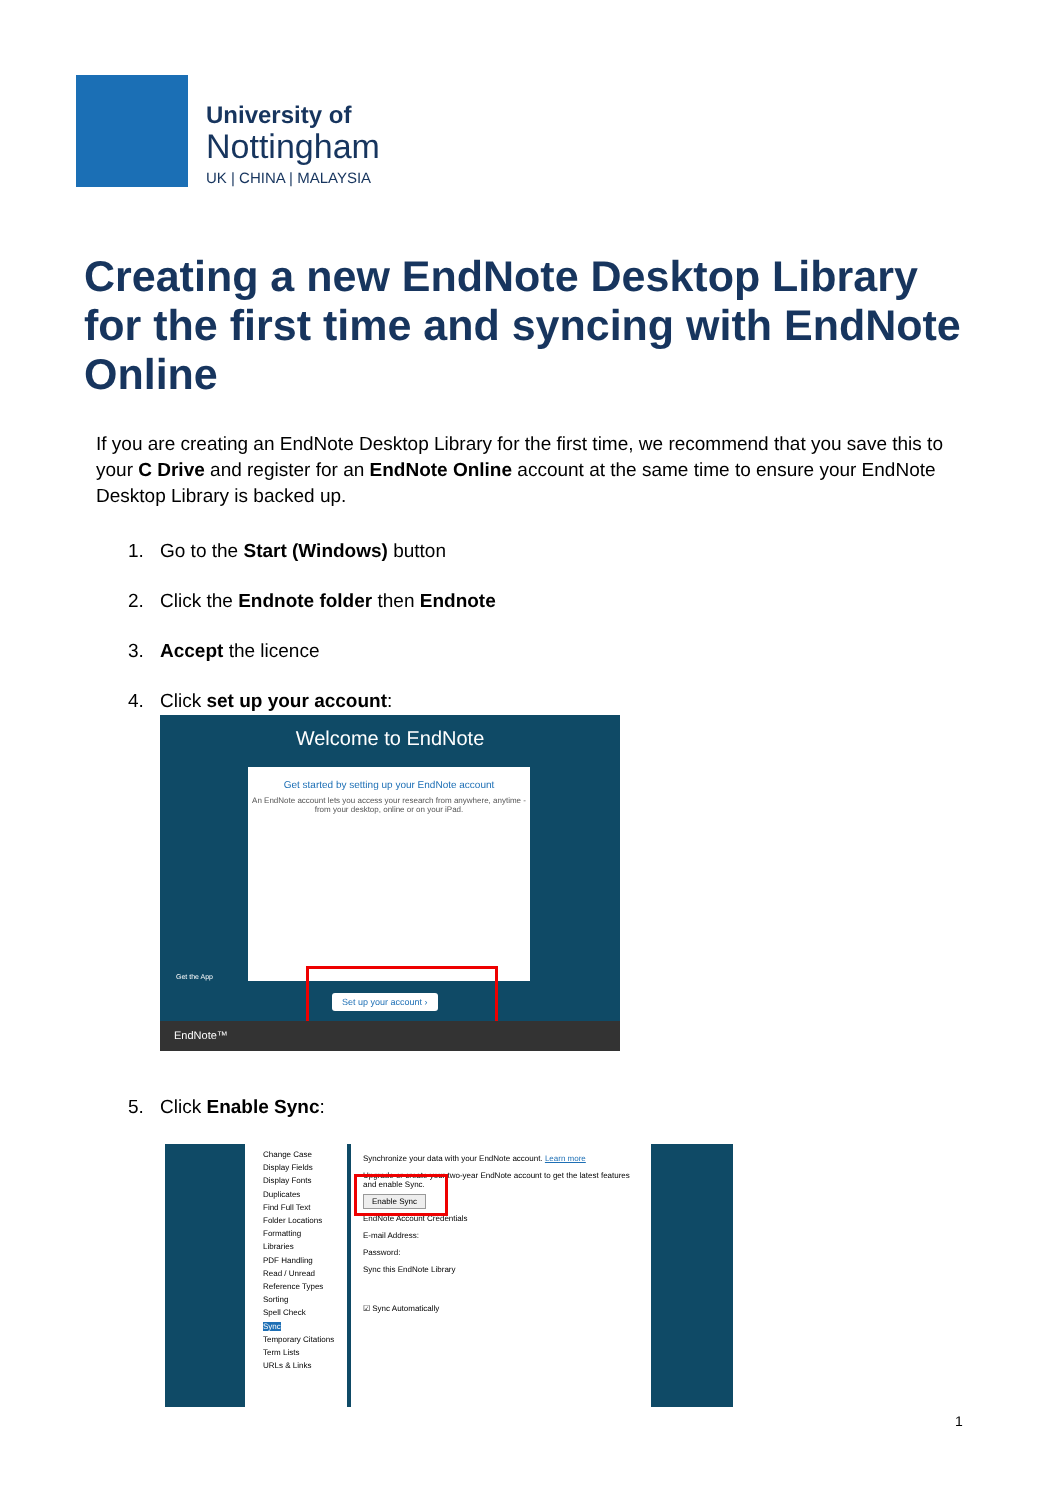University of
Nottingham
UK | CHINA | MALAYSIA
Creating a new EndNote Desktop Library for the first time and syncing with EndNote Online
If you are creating an EndNote Desktop Library for the first time, we recommend that you save this to your C Drive and register for an EndNote Online account at the same time to ensure your EndNote Desktop Library is backed up.
1. Go to the Start (Windows) button
2. Click the Endnote folder then Endnote
3. Accept the licence
4. Click set up your account:
Welcome to EndNote
Get started by setting up your EndNote account
An EndNote account lets you access your research from anywhere, anytime - from your desktop, online or on your iPad.
Get the App
Set up your account ›
EndNote™
5. Click Enable Sync:
Change Case
Display Fields
Display Fonts
Duplicates
Find Full Text
Folder Locations
Formatting
Libraries
PDF Handling
Read / Unread
Reference Types
Sorting
Spell Check
Sync
Temporary Citations
Term Lists
URLs & Links
Synchronize your data with your EndNote account. Learn more
Upgrade or create your two-year EndNote account to get the latest features and enable Sync.
Enable Sync
EndNote Account Credentials
E-mail Address:
Password:
Sync this EndNote Library
☑ Sync Automatically
1